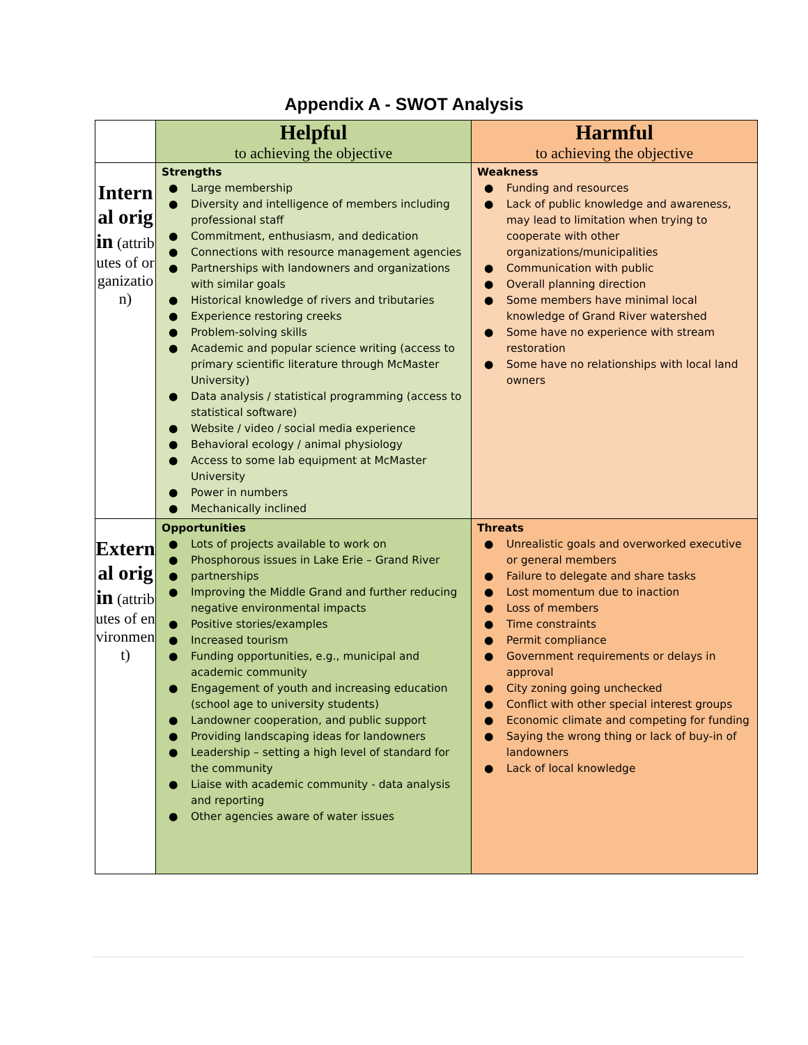Appendix A - SWOT Analysis
| | Helpful to achieving the objective | Harmful to achieving the objective |
| Internal origin (attributes of organization) | Strengths ● Large membership ● Diversity and intelligence of members including professional staff ● Commitment, enthusiasm, and dedication ● Connections with resource management agencies ● Partnerships with landowners and organizations with similar goals ● Historical knowledge of rivers and tributaries ● Experience restoring creeks ● Problem-solving skills ● Academic and popular science writing (access to primary scientific literature through McMaster University) ● Data analysis / statistical programming (access to statistical software) ● Website / video / social media experience ● Behavioral ecology / animal physiology ● Access to some lab equipment at McMaster University ● Power in numbers ● Mechanically inclined | Weakness ● Funding and resources ● Lack of public knowledge and awareness, may lead to limitation when trying to cooperate with other organizations/municipalities ● Communication with public ● Overall planning direction ● Some members have minimal local knowledge of Grand River watershed ● Some have no experience with stream restoration ● Some have no relationships with local land owners |
| External origin (attributes of environment) | Opportunities ● Lots of projects available to work on ● Phosphorous issues in Lake Erie – Grand River ● partnerships ● Improving the Middle Grand and further reducing negative environmental impacts ● Positive stories/examples ● Increased tourism ● Funding opportunities, e.g., municipal and academic community ● Engagement of youth and increasing education (school age to university students) ● Landowner cooperation, and public support ● Providing landscaping ideas for landowners ● Leadership – setting a high level of standard for the community ● Liaise with academic community - data analysis and reporting ● Other agencies aware of water issues | Threats ● Unrealistic goals and overworked executive or general members ● Failure to delegate and share tasks ● Lost momentum due to inaction ● Loss of members ● Time constraints ● Permit compliance ● Government requirements or delays in approval ● City zoning going unchecked ● Conflict with other special interest groups ● Economic climate and competing for funding ● Saying the wrong thing or lack of buy-in of landowners ● Lack of local knowledge |